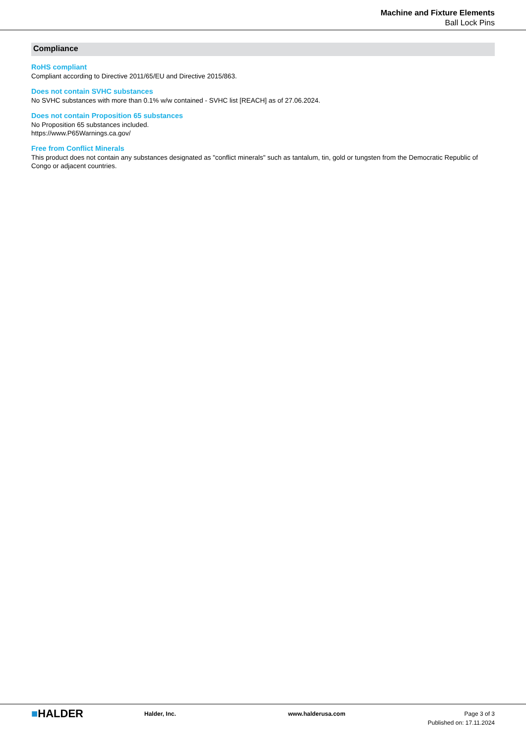Machine and Fixture Elements
Ball Lock Pins
Compliance
RoHS compliant
Compliant according to Directive 2011/65/EU and Directive 2015/863.
Does not contain SVHC substances
No SVHC substances with more than 0.1% w/w contained - SVHC list [REACH] as of 27.06.2024.
Does not contain Proposition 65 substances
No Proposition 65 substances included.
https://www.P65Warnings.ca.gov/
Free from Conflict Minerals
This product does not contain any substances designated as "conflict minerals" such as tantalum, tin, gold or tungsten from the Democratic Republic of Congo or adjacent countries.
■HALDER
Halder, Inc. www.halderusa.com Page 3 of 3
Published on: 17.11.2024